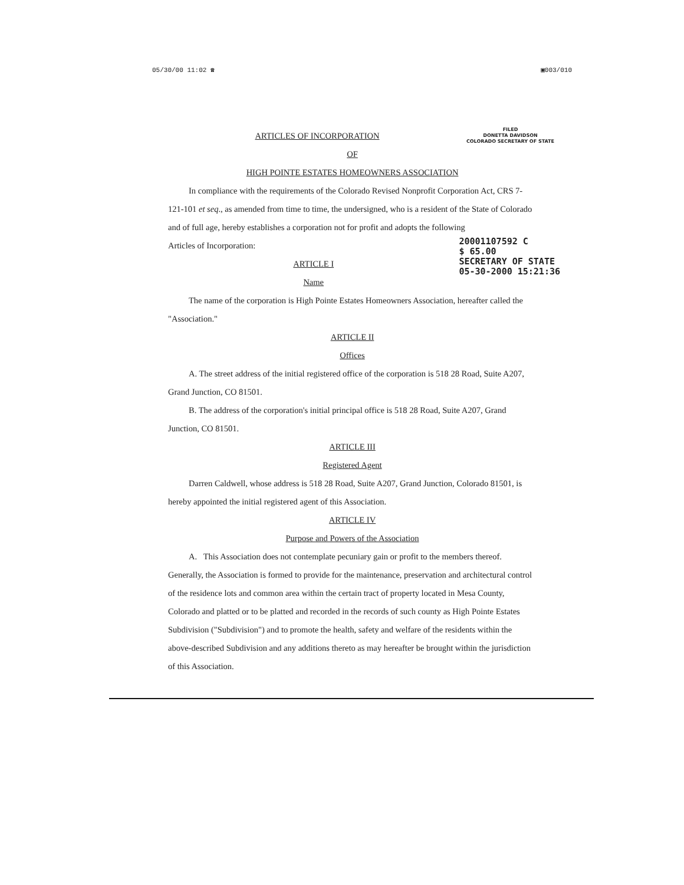05/30/00 11:02 ☎ ▣003/010
FILED
DONETTA DAVIDSON
COLORADO SECRETARY OF STATE
ARTICLES OF INCORPORATION
OF
HIGH POINTE ESTATES HOMEOWNERS ASSOCIATION
In compliance with the requirements of the Colorado Revised Nonprofit Corporation Act, CRS 7-121-101 et seq., as amended from time to time, the undersigned, who is a resident of the State of Colorado and of full age, hereby establishes a corporation not for profit and adopts the following
20001107592 C
$ 65.00
SECRETARY OF STATE
05-30-2000 15:21:36
Articles of Incorporation:
ARTICLE I
Name
The name of the corporation is High Pointe Estates Homeowners Association, hereafter called the "Association."
ARTICLE II
Offices
A. The street address of the initial registered office of the corporation is 518 28 Road, Suite A207, Grand Junction, CO 81501.
B. The address of the corporation's initial principal office is 518 28 Road, Suite A207, Grand Junction, CO 81501.
ARTICLE III
Registered Agent
Darren Caldwell, whose address is 518 28 Road, Suite A207, Grand Junction, Colorado 81501, is hereby appointed the initial registered agent of this Association.
ARTICLE IV
Purpose and Powers of the Association
A. This Association does not contemplate pecuniary gain or profit to the members thereof. Generally, the Association is formed to provide for the maintenance, preservation and architectural control of the residence lots and common area within the certain tract of property located in Mesa County, Colorado and platted or to be platted and recorded in the records of such county as High Pointe Estates Subdivision ("Subdivision") and to promote the health, safety and welfare of the residents within the above-described Subdivision and any additions thereto as may hereafter be brought within the jurisdiction of this Association.